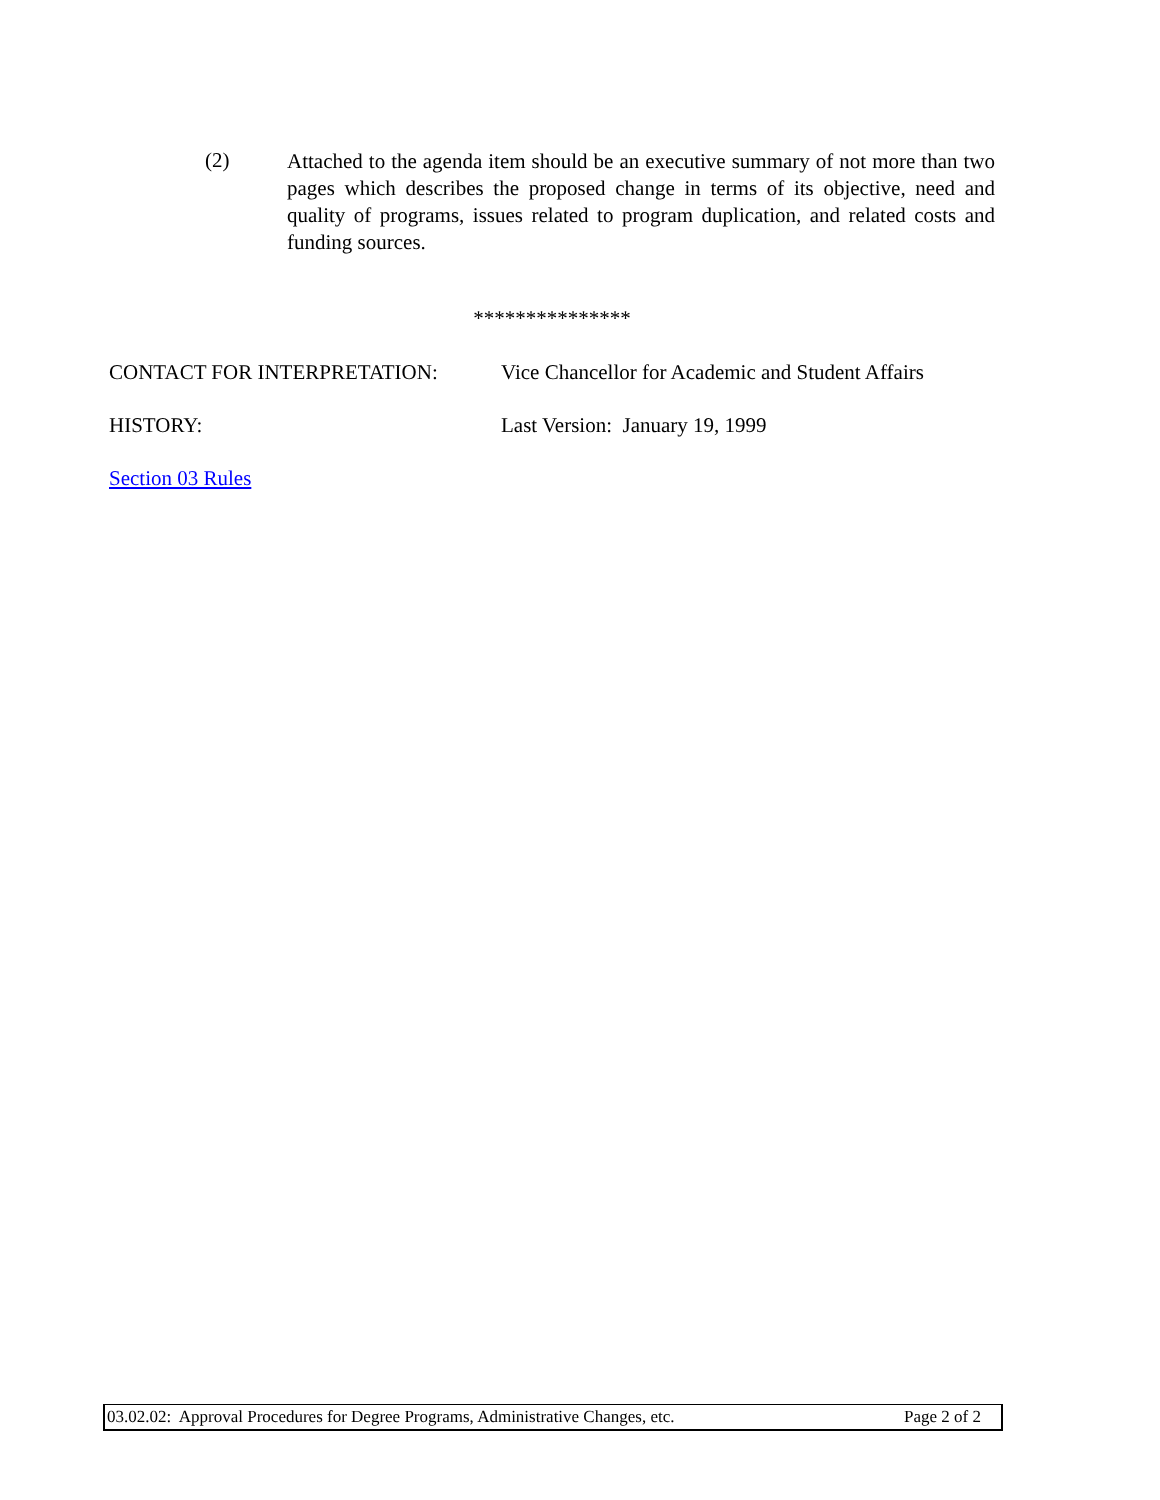(2)
Attached to the agenda item should be an executive summary of not more than two pages which describes the proposed change in terms of its objective, need and quality of programs, issues related to program duplication, and related costs and funding sources.
***************
CONTACT FOR INTERPRETATION: Vice Chancellor for Academic and Student Affairs
HISTORY: Last Version: January 19, 1999
Section 03 Rules
03.02.02: Approval Procedures for Degree Programs, Administrative Changes, etc. Page 2 of 2